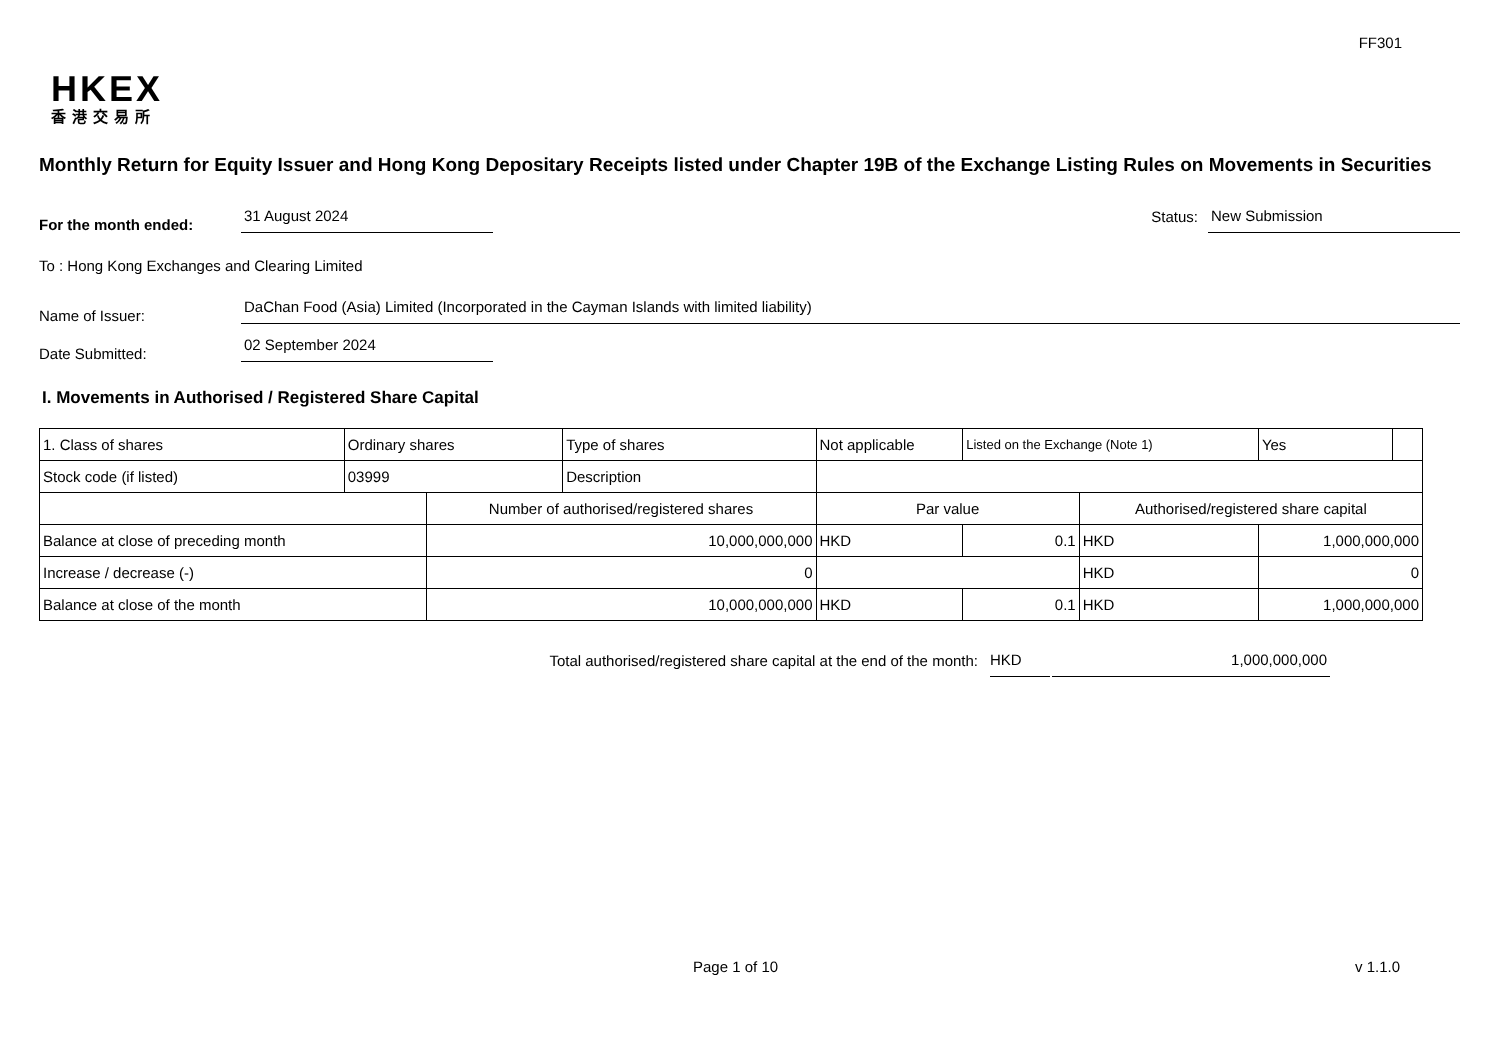FF301
HKEX
香港交易所
Monthly Return for Equity Issuer and Hong Kong Depositary Receipts listed under Chapter 19B of the Exchange Listing Rules on Movements in Securities
For the month ended:
31 August 2024
Status:
New Submission
To : Hong Kong Exchanges and Clearing Limited
Name of Issuer:
DaChan Food (Asia) Limited (Incorporated in the Cayman Islands with limited liability)
Date Submitted:
02 September 2024
I. Movements in Authorised / Registered Share Capital
| 1. Class of shares | Ordinary shares | | Type of shares | Not applicable | | Listed on the Exchange (Note 1) | | Yes | |
| Stock code (if listed) | 03999 | | Description | | | | | | |
| | | Number of authorised/registered shares | | | Par value | | Authorised/registered share capital | | |
| Balance at close of preceding month | | 10,000,000,000 | | | HKD | 0.1 | HKD | 1,000,000,000 | |
| Increase / decrease (-) | | 0 | | | | | HKD | 0 | |
| Balance at close of the month | | 10,000,000,000 | | | HKD | 0.1 | HKD | 1,000,000,000 | |
Total authorised/registered share capital at the end of the month: HKD 1,000,000,000
Page 1 of 10 v 1.1.0